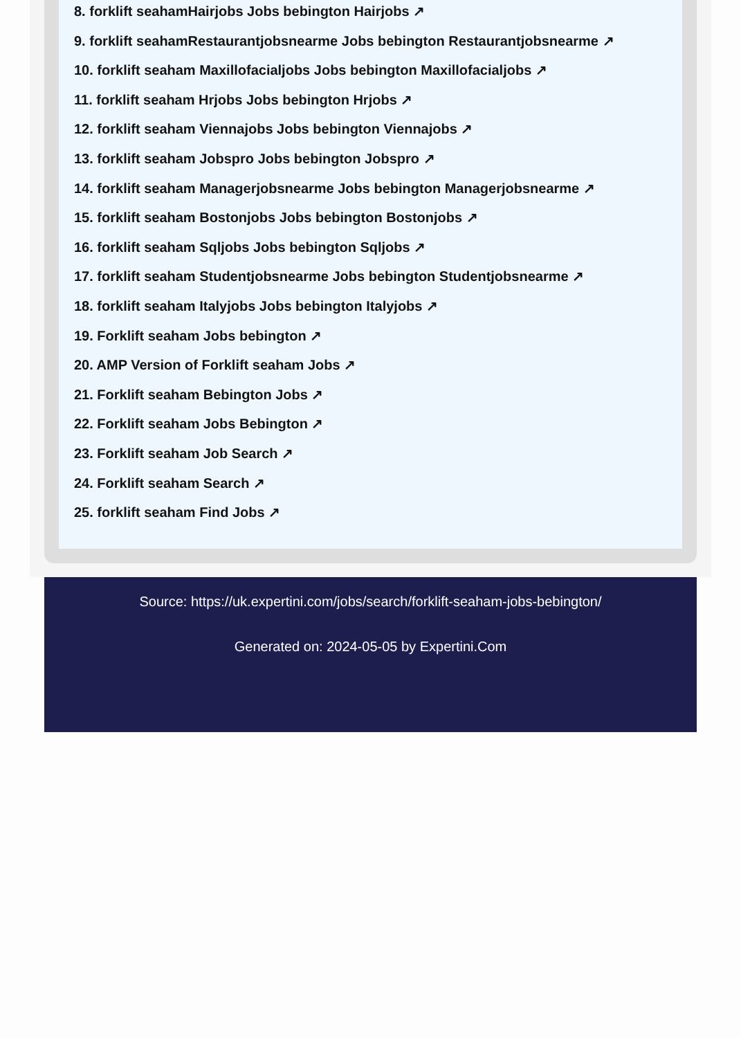8. forklift seahamHairjobs Jobs bebington Hairjobs ↗
9. forklift seahamRestaurantjobsnearme Jobs bebington Restaurantjobsnearme ↗
10. forklift seaham Maxillofacialjobs Jobs bebington Maxillofacialjobs ↗
11. forklift seaham Hrjobs Jobs bebington Hrjobs ↗
12. forklift seaham Viennajobs Jobs bebington Viennajobs ↗
13. forklift seaham Jobspro Jobs bebington Jobspro ↗
14. forklift seaham Managerjobsnearme Jobs bebington Managerjobsnearme ↗
15. forklift seaham Bostonjobs Jobs bebington Bostonjobs ↗
16. forklift seaham Sqljobs Jobs bebington Sqljobs ↗
17. forklift seaham Studentjobsnearme Jobs bebington Studentjobsnearme ↗
18. forklift seaham Italyjobs Jobs bebington Italyjobs ↗
19. Forklift seaham Jobs bebington ↗
20. AMP Version of Forklift seaham Jobs ↗
21. Forklift seaham Bebington Jobs ↗
22. Forklift seaham Jobs Bebington ↗
23. Forklift seaham Job Search ↗
24. Forklift seaham Search ↗
25. forklift seaham Find Jobs ↗
Source: https://uk.expertini.com/jobs/search/forklift-seaham-jobs-bebington/
Generated on: 2024-05-05 by Expertini.Com